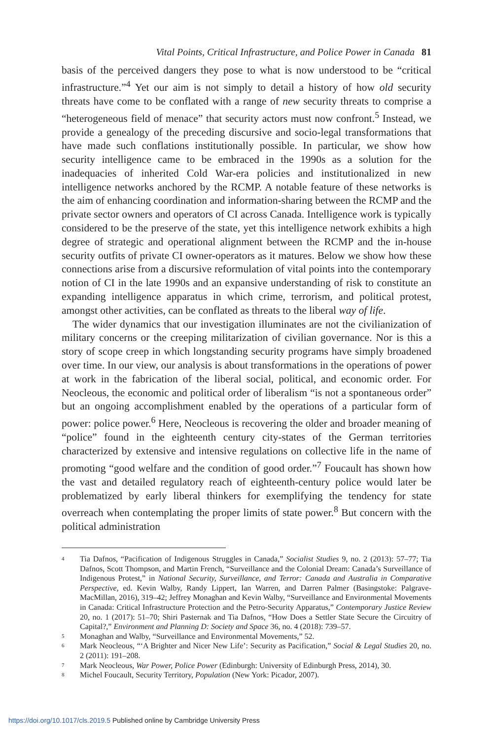Vital Points, Critical Infrastructure, and Police Power in Canada 81
basis of the perceived dangers they pose to what is now understood to be “critical infrastructure.”<sup>4</sup> Yet our aim is not simply to detail a history of how old security threats have come to be conflated with a range of new security threats to comprise a “heterogeneous field of menace” that security actors must now confront.<sup>5</sup> Instead, we provide a genealogy of the preceding discursive and socio-legal transformations that have made such conflations institutionally possible. In particular, we show how security intelligence came to be embraced in the 1990s as a solution for the inadequacies of inherited Cold War-era policies and institutionalized in new intelligence networks anchored by the RCMP. A notable feature of these networks is the aim of enhancing coordination and information-sharing between the RCMP and the private sector owners and operators of CI across Canada. Intelligence work is typically considered to be the preserve of the state, yet this intelligence network exhibits a high degree of strategic and operational alignment between the RCMP and the in-house security outfits of private CI owner-operators as it matures. Below we show how these connections arise from a discursive reformulation of vital points into the contemporary notion of CI in the late 1990s and an expansive understanding of risk to constitute an expanding intelligence apparatus in which crime, terrorism, and political protest, amongst other activities, can be conflated as threats to the liberal way of life.
The wider dynamics that our investigation illuminates are not the civilianization of military concerns or the creeping militarization of civilian governance. Nor is this a story of scope creep in which longstanding security programs have simply broadened over time. In our view, our analysis is about transformations in the operations of power at work in the fabrication of the liberal social, political, and economic order. For Neocleous, the economic and political order of liberalism “is not a spontaneous order” but an ongoing accomplishment enabled by the operations of a particular form of power: police power.<sup>6</sup> Here, Neocleous is recovering the older and broader meaning of “police” found in the eighteenth century city-states of the German territories characterized by extensive and intensive regulations on collective life in the name of promoting “good welfare and the condition of good order.”<sup>7</sup> Foucault has shown how the vast and detailed regulatory reach of eighteenth-century police would later be problematized by early liberal thinkers for exemplifying the tendency for state overreach when contemplating the proper limits of state power.<sup>8</sup> But concern with the political administration
4 Tia Dafnos, “Pacification of Indigenous Struggles in Canada,” Socialist Studies 9, no. 2 (2013): 57–77; Tia Dafnos, Scott Thompson, and Martin French, “Surveillance and the Colonial Dream: Canada’s Surveillance of Indigenous Protest,” in National Security, Surveillance, and Terror: Canada and Australia in Comparative Perspective, ed. Kevin Walby, Randy Lippert, Ian Warren, and Darren Palmer (Basingstoke: Palgrave-MacMillan, 2016), 319–42; Jeffrey Monaghan and Kevin Walby, “Surveillance and Environmental Movements in Canada: Critical Infrastructure Protection and the Petro-Security Apparatus,” Contemporary Justice Review 20, no. 1 (2017): 51–70; Shiri Pasternak and Tia Dafnos, “How Does a Settler State Secure the Circuitry of Capital?,” Environment and Planning D: Society and Space 36, no. 4 (2018): 739–57.
5 Monaghan and Walby, “Surveillance and Environmental Movements,” 52.
6 Mark Neocleous, “‘A Brighter and Nicer New Life’: Security as Pacification,” Social & Legal Studies 20, no. 2 (2011): 191–208.
7 Mark Neocleous, War Power, Police Power (Edinburgh: University of Edinburgh Press, 2014), 30.
8 Michel Foucault, Security Territory, Population (New York: Picador, 2007).
https://doi.org/10.1017/cls.2019.5 Published online by Cambridge University Press